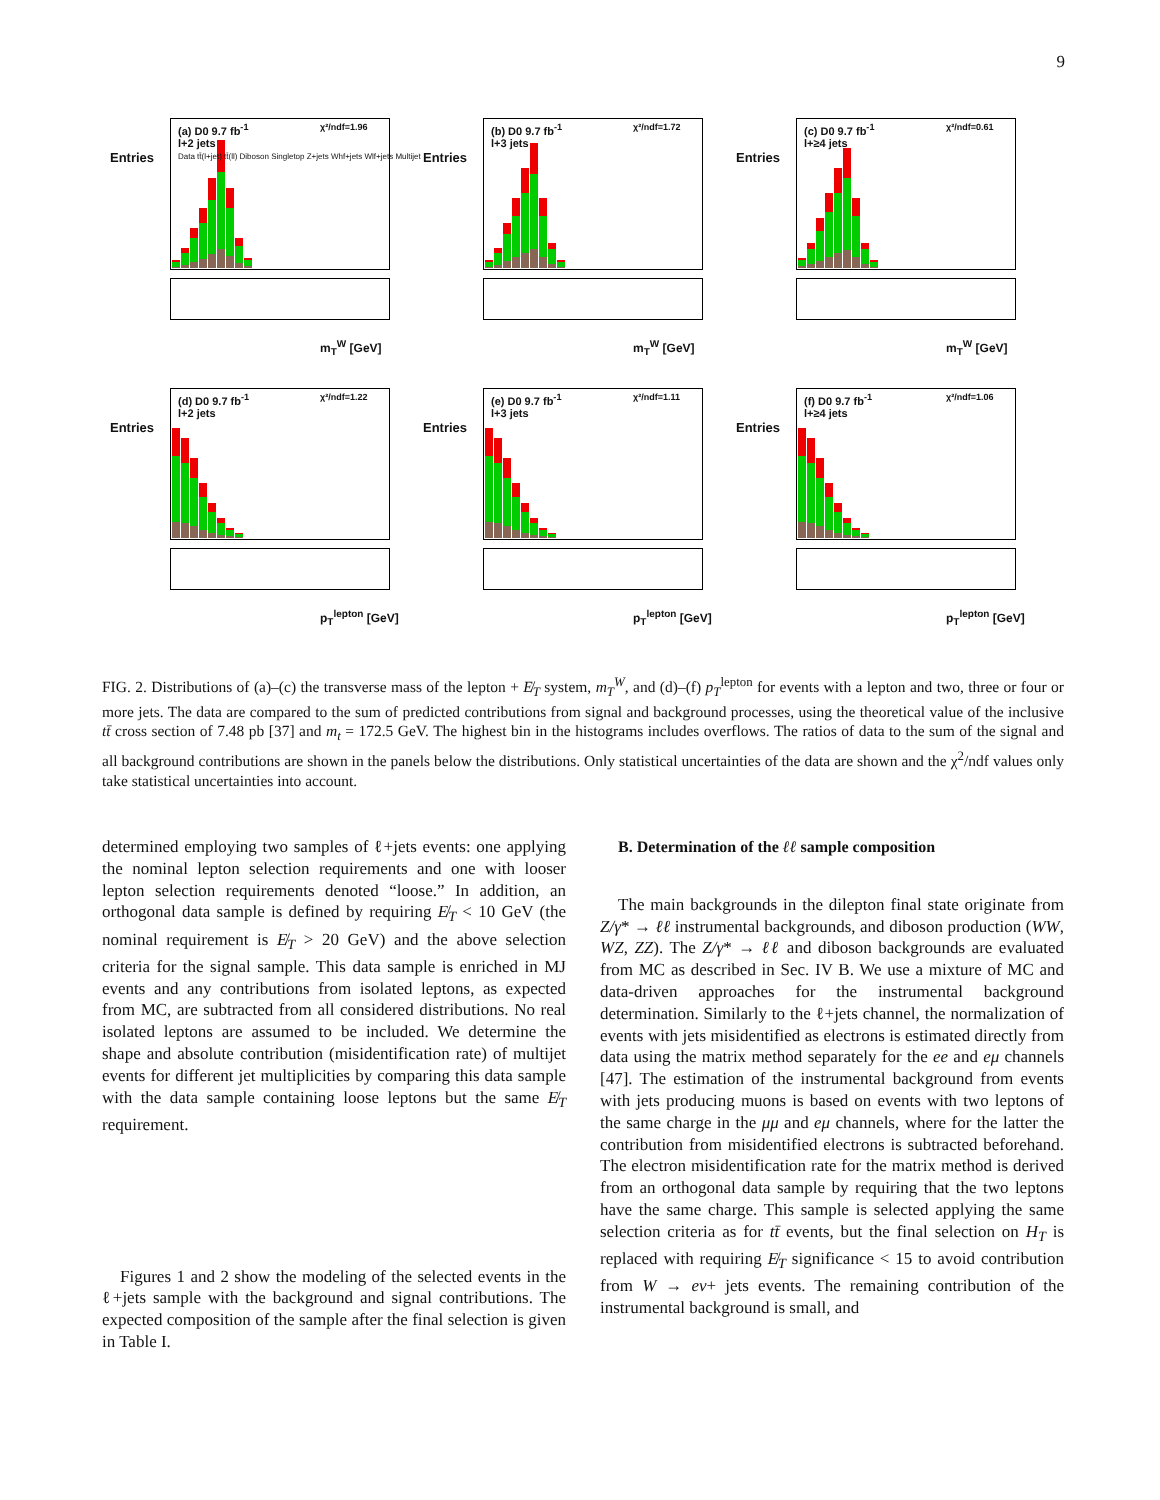9
Entries
(a) D0 9.7 fb<sup>-1</sup>
l+2 jets
Data tt̄(l+jet) tt̄(ll) Diboson Singletop Z+jets Whf+jets Wlf+jets Multijet
χ²/ndf=1.96
m<sub>T</sub><sup>W</sup> [GeV]
Entries
(b) D0 9.7 fb<sup>-1</sup>
l+3 jets
χ²/ndf=1.72
m<sub>T</sub><sup>W</sup> [GeV]
Entries
(c) D0 9.7 fb<sup>-1</sup>
l+≥4 jets
χ²/ndf=0.61
m<sub>T</sub><sup>W</sup> [GeV]
Entries
(d) D0 9.7 fb<sup>-1</sup>
l+2 jets
χ²/ndf=1.22
p<sub>T</sub><sup>lepton</sup> [GeV]
Entries
(e) D0 9.7 fb<sup>-1</sup>
l+3 jets
χ²/ndf=1.11
p<sub>T</sub><sup>lepton</sup> [GeV]
Entries
(f) D0 9.7 fb<sup>-1</sup>
l+≥4 jets
χ²/ndf=1.06
p<sub>T</sub><sup>lepton</sup> [GeV]
FIG. 2. Distributions of (a)–(c) the transverse mass of the lepton + E̸<sub>T</sub> system, m<sub>T</sub><sup>W</sup>, and (d)–(f) p<sub>T</sub><sup>lepton</sup> for events with a lepton and two, three or four or more jets. The data are compared to the sum of predicted contributions from signal and background processes, using the theoretical value of the inclusive tt̄ cross section of 7.48 pb [37] and m<sub>t</sub> = 172.5 GeV. The highest bin in the histograms includes overflows. The ratios of data to the sum of the signal and all background contributions are shown in the panels below the distributions. Only statistical uncertainties of the data are shown and the χ<sup>2</sup>/ndf values only take statistical uncertainties into account.
determined employing two samples of ℓ+jets events: one applying the nominal lepton selection requirements and one with looser lepton selection requirements denoted “loose.” In addition, an orthogonal data sample is defined by requiring E̸<sub>T</sub> < 10 GeV (the nominal requirement is E̸<sub>T</sub> > 20 GeV) and the above selection criteria for the signal sample. This data sample is enriched in MJ events and any contributions from isolated leptons, as expected from MC, are subtracted from all considered distributions. No real isolated leptons are assumed to be included. We determine the shape and absolute contribution (misidentification rate) of multijet events for different jet multiplicities by comparing this data sample with the data sample containing loose leptons but the same E̸<sub>T</sub> requirement.
Figures 1 and 2 show the modeling of the selected events in the ℓ+jets sample with the background and signal contributions. The expected composition of the sample after the final selection is given in Table I.
B. Determination of the ℓℓ sample composition
The main backgrounds in the dilepton final state originate from Z/γ* → ℓℓ instrumental backgrounds, and diboson production (WW, WZ, ZZ). The Z/γ* → ℓℓ and diboson backgrounds are evaluated from MC as described in Sec. IV B. We use a mixture of MC and data-driven approaches for the instrumental background determination. Similarly to the ℓ+jets channel, the normalization of events with jets misidentified as electrons is estimated directly from data using the matrix method separately for the ee and eμ channels [47]. The estimation of the instrumental background from events with jets producing muons is based on events with two leptons of the same charge in the μμ and eμ channels, where for the latter the contribution from misidentified electrons is subtracted beforehand. The electron misidentification rate for the matrix method is derived from an orthogonal data sample by requiring that the two leptons have the same charge. This sample is selected applying the same selection criteria as for tt̄ events, but the final selection on H<sub>T</sub> is replaced with requiring E̸<sub>T</sub> significance < 15 to avoid contribution from W → eν+ jets events. The remaining contribution of the instrumental background is small, and